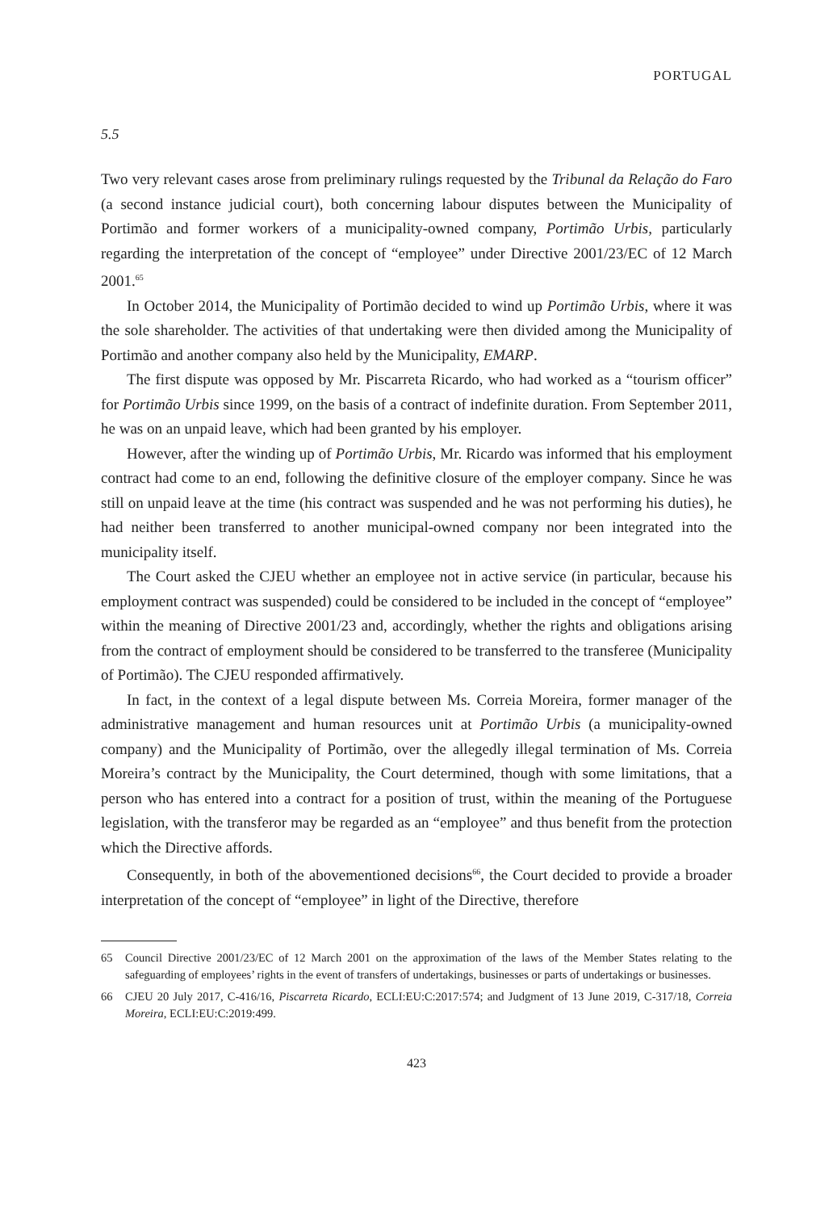PORTUGAL
5.5
Two very relevant cases arose from preliminary rulings requested by the Tribunal da Relação do Faro (a second instance judicial court), both concerning labour disputes between the Municipality of Portimão and former workers of a municipality-owned company, Portimão Urbis, particularly regarding the interpretation of the concept of “employee” under Directive 2001/23/EC of 12 March 2001.<sup>65</sup>
In October 2014, the Municipality of Portimão decided to wind up Portimão Urbis, where it was the sole shareholder. The activities of that undertaking were then divided among the Municipality of Portimão and another company also held by the Municipality, EMARP.
The first dispute was opposed by Mr. Piscarreta Ricardo, who had worked as a “tourism officer” for Portimão Urbis since 1999, on the basis of a contract of indefinite duration. From September 2011, he was on an unpaid leave, which had been granted by his employer.
However, after the winding up of Portimão Urbis, Mr. Ricardo was informed that his employment contract had come to an end, following the definitive closure of the employer company. Since he was still on unpaid leave at the time (his contract was suspended and he was not performing his duties), he had neither been transferred to another municipal-owned company nor been integrated into the municipality itself.
The Court asked the CJEU whether an employee not in active service (in particular, because his employment contract was suspended) could be considered to be included in the concept of “employee” within the meaning of Directive 2001/23 and, accordingly, whether the rights and obligations arising from the contract of employment should be considered to be transferred to the transferee (Municipality of Portimão). The CJEU responded affirmatively.
In fact, in the context of a legal dispute between Ms. Correia Moreira, former manager of the administrative management and human resources unit at Portimão Urbis (a municipality-owned company) and the Municipality of Portimão, over the allegedly illegal termination of Ms. Correia Moreira’s contract by the Municipality, the Court determined, though with some limitations, that a person who has entered into a contract for a position of trust, within the meaning of the Portuguese legislation, with the transferor may be regarded as an “employee” and thus benefit from the protection which the Directive affords.
Consequently, in both of the abovementioned decisions<sup>66</sup>, the Court decided to provide a broader interpretation of the concept of “employee” in light of the Directive, therefore
65 Council Directive 2001/23/EC of 12 March 2001 on the approximation of the laws of the Member States relating to the safeguarding of employees’ rights in the event of transfers of undertakings, businesses or parts of undertakings or businesses.
66 CJEU 20 July 2017, C-416/16, Piscarreta Ricardo, ECLI:EU:C:2017:574; and Judgment of 13 June 2019, C-317/18, Correia Moreira, ECLI:EU:C:2019:499.
423